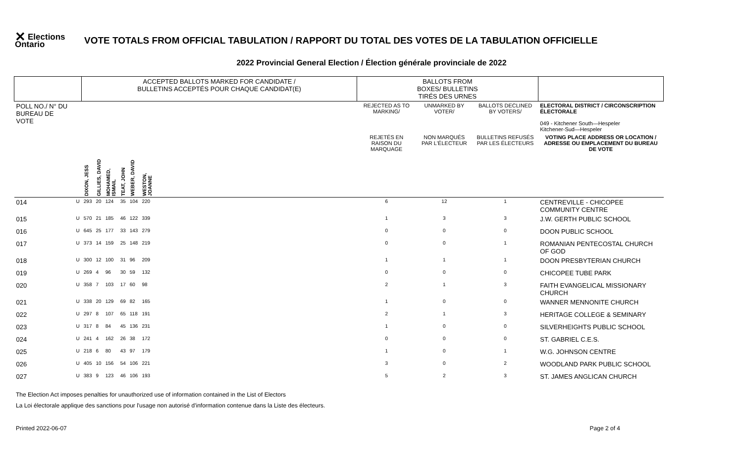✕ Elections Ontario
VOTE TOTALS FROM OFFICIAL TABULATION / RAPPORT DU TOTAL DES VOTES DE LA TABULATION OFFICIELLE
2022 Provincial General Election / Élection générale provinciale de 2022
| | | ACCEPTED BALLOTS MARKED FOR CANDIDATE / BULLETINS ACCEPTÉS POUR CHAQUE CANDIDAT(E) | | | | | | | BALLOTS FROM BOXES/ BULLETINS TIRÉS DES URNES | | | |
| POLL NO./ N° DU BUREAU DE VOTE | | | | | | | | | REJECTED AS TO MARKING/ | UNMARKED BY VOTER/ | BALLOTS DECLINED BY VOTERS/ | ELECTORAL DISTRICT / CIRCONSCRIPTION ÉLECTORALE 049 - Kitchener South—Hespeler Kitchener-Sud—Hespeler |
| | | | | | | | | | REJETÉS EN RAISON DU MARQUAGE | NON MARQUÉS PAR L'ÉLECTEUR | BULLETINS REFUSÉS PAR LES ÉLECTEURS | VOTING PLACE ADDRESS OR LOCATION / ADRESSE OU EMPLACEMENT DU BUREAU DE VOTE |
| | | DIXON, JESS | GILLIES, DAVID | MOHAMED, ISMAIL | TEAT, JOHN | WEBER, DAVID | WESTON, JOANNE | | | | | |
| 014 | U | 293 | 20 | 124 | 35 | 104 | 220 | | 6 | 12 | 1 | CENTREVILLE - CHICOPEE COMMUNITY CENTRE |
| 015 | U | 570 | 21 | 185 | 46 | 122 | 339 | | 1 | 3 | 3 | J.W. GERTH PUBLIC SCHOOL |
| 016 | U | 645 | 25 | 177 | 33 | 143 | 279 | | 0 | 0 | 0 | DOON PUBLIC SCHOOL |
| 017 | U | 373 | 14 | 159 | 25 | 148 | 219 | | 0 | 0 | 1 | ROMANIAN PENTECOSTAL CHURCH OF GOD |
| 018 | U | 300 | 12 | 100 | 31 | 96 | 209 | | 1 | 1 | 1 | DOON PRESBYTERIAN CHURCH |
| 019 | U | 269 | 4 | 96 | 30 | 59 | 132 | | 0 | 0 | 0 | CHICOPEE TUBE PARK |
| 020 | U | 358 | 7 | 103 | 17 | 60 | 98 | | 2 | 1 | 3 | FAITH EVANGELICAL MISSIONARY CHURCH |
| 021 | U | 338 | 20 | 129 | 69 | 82 | 165 | | 1 | 0 | 0 | WANNER MENNONITE CHURCH |
| 022 | U | 297 | 8 | 107 | 65 | 118 | 191 | | 2 | 1 | 3 | HERITAGE COLLEGE & SEMINARY |
| 023 | U | 317 | 8 | 84 | 45 | 136 | 231 | | 1 | 0 | 0 | SILVERHEIGHTS PUBLIC SCHOOL |
| 024 | U | 241 | 4 | 162 | 26 | 38 | 172 | | 0 | 0 | 0 | ST. GABRIEL C.E.S. |
| 025 | U | 218 | 6 | 80 | 43 | 97 | 179 | | 1 | 0 | 1 | W.G. JOHNSON CENTRE |
| 026 | U | 405 | 10 | 156 | 54 | 106 | 221 | | 3 | 0 | 2 | WOODLAND PARK PUBLIC SCHOOL |
| 027 | U | 383 | 9 | 123 | 46 | 106 | 193 | | 5 | 2 | 3 | ST. JAMES ANGLICAN CHURCH |
The Election Act imposes penalties for unauthorized use of information contained in the List of Electors
La Loi électorale applique des sanctions pour l'usage non autorisé d'information contenue dans la Liste des électeurs.
Printed 2022-06-07 Page 2 of 4